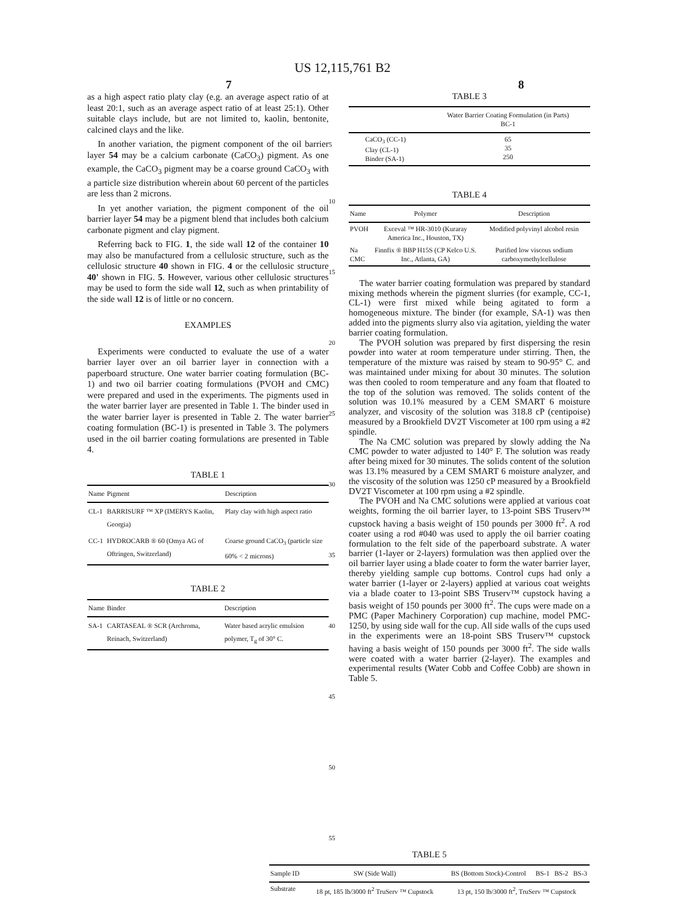US 12,115,761 B2
7 8
as a high aspect ratio platy clay (e.g. an average aspect ratio of at least 20:1, such as an average aspect ratio of at least 25:1). Other suitable clays include, but are not limited to, kaolin, bentonite, calcined clays and the like.
In another variation, the pigment component of the oil barrier layer 54 may be a calcium carbonate (CaCO<sub>3</sub>) pigment. As one example, the CaCO<sub>3</sub> pigment may be a coarse ground CaCO<sub>3</sub> with a particle size distribution wherein about 60 percent of the particles are less than 2 microns.
In yet another variation, the pigment component of the oil barrier layer 54 may be a pigment blend that includes both calcium carbonate pigment and clay pigment.
Referring back to FIG. 1, the side wall 12 of the container 10 may also be manufactured from a cellulosic structure, such as the cellulosic structure 40 shown in FIG. 4 or the cellulosic structure 40' shown in FIG. 5. However, various other cellulosic structures may be used to form the side wall 12, such as when printability of the side wall 12 is of little or no concern.
EXAMPLES
Experiments were conducted to evaluate the use of a water barrier layer over an oil barrier layer in connection with a paperboard structure. One water barrier coating formulation (BC-1) and two oil barrier coating formulations (PVOH and CMC) were prepared and used in the experiments. The pigments used in the water barrier layer are presented in Table 1. The binder used in the water barrier layer is presented in Table 2. The water barrier coating formulation (BC-1) is presented in Table 3. The polymers used in the oil barrier coating formulations are presented in Table 4.
TABLE 1
| Name | Pigment | Description |
| --- | --- | --- |
| CL-1 | BARRISURF ™ XP (IMERYS Kaolin, Georgia) | Platy clay with high aspect ratio |
| CC-1 | HYDROCARB ® 60 (Omya AG of Oftringen, Switzerland) | Coarse ground CaCO<sub>3</sub> (particle size 60% < 2 microns) |
TABLE 2
| Name | Binder | Description |
| --- | --- | --- |
| SA-1 | CARTASEAL ® SCR (Archroma, Reinach, Switzerland) | Water based acrylic emulsion polymer, T<sub>g</sub> of 30° C. |
5
10
15
20
25
30
35
40
45
50
55
TABLE 3
| | Water Barrier Coating Formulation (in Parts) BC-1 |
| --- | --- |
| CaCO<sub>3</sub> (CC-1) Clay (CL-1) Binder (SA-1) | 65 35 250 |
TABLE 4
| Name | Polymer | Description |
| --- | --- | --- |
| PVOH | Exceval ™ HR-3010 (Kuraray America Inc., Houston, TX) | Modified polyvinyl alcohol resin |
| Na CMC | Finnfix ® BBP H15S (CP Kelco U.S. Inc., Atlanta, GA) | Purified low viscous sodium carboxymethylcellulose |
The water barrier coating formulation was prepared by standard mixing methods wherein the pigment slurries (for example, CC-1, CL-1) were first mixed while being agitated to form a homogeneous mixture. The binder (for example, SA-1) was then added into the pigments slurry also via agitation, yielding the water barrier coating formulation.
The PVOH solution was prepared by first dispersing the resin powder into water at room temperature under stirring. Then, the temperature of the mixture was raised by steam to 90-95° C. and was maintained under mixing for about 30 minutes. The solution was then cooled to room temperature and any foam that floated to the top of the solution was removed. The solids content of the solution was 10.1% measured by a CEM SMART 6 moisture analyzer, and viscosity of the solution was 318.8 cP (centipoise) measured by a Brookfield DV2T Viscometer at 100 rpm using a #2 spindle.
The Na CMC solution was prepared by slowly adding the Na CMC powder to water adjusted to 140° F. The solution was ready after being mixed for 30 minutes. The solids content of the solution was 13.1% measured by a CEM SMART 6 moisture analyzer, and the viscosity of the solution was 1250 cP measured by a Brookfield DV2T Viscometer at 100 rpm using a #2 spindle.
The PVOH and Na CMC solutions were applied at various coat weights, forming the oil barrier layer, to 13-point SBS Truserv™ cupstock having a basis weight of 150 pounds per 3000 ft<sup>2</sup>. A rod coater using a rod #040 was used to apply the oil barrier coating formulation to the felt side of the paperboard substrate. A water barrier (1-layer or 2-layers) formulation was then applied over the oil barrier layer using a blade coater to form the water barrier layer, thereby yielding sample cup bottoms. Control cups had only a water barrier (1-layer or 2-layers) applied at various coat weights via a blade coater to 13-point SBS Truserv™ cupstock having a basis weight of 150 pounds per 3000 ft<sup>2</sup>. The cups were made on a PMC (Paper Machinery Corporation) cup machine, model PMC-1250, by using side wall for the cup. All side walls of the cups used in the experiments were an 18-point SBS Truserv™ cupstock having a basis weight of 150 pounds per 3000 ft<sup>2</sup>. The side walls were coated with a water barrier (2-layer). The examples and experimental results (Water Cobb and Coffee Cobb) are shown in Table 5.
TABLE 5
| Sample ID | SW (Side Wall) | BS (Bottom Stock)-Control | BS-1 | BS-2 | BS-3 |
| --- | --- | --- | --- | --- | --- |
| Substrate | 18 pt, 185 lb/3000 ft<sup>2</sup> TruServ ™ Cupstock | 13 pt, 150 lb/3000 ft<sup>2</sup>, TruServ ™ Cupstock | | | |